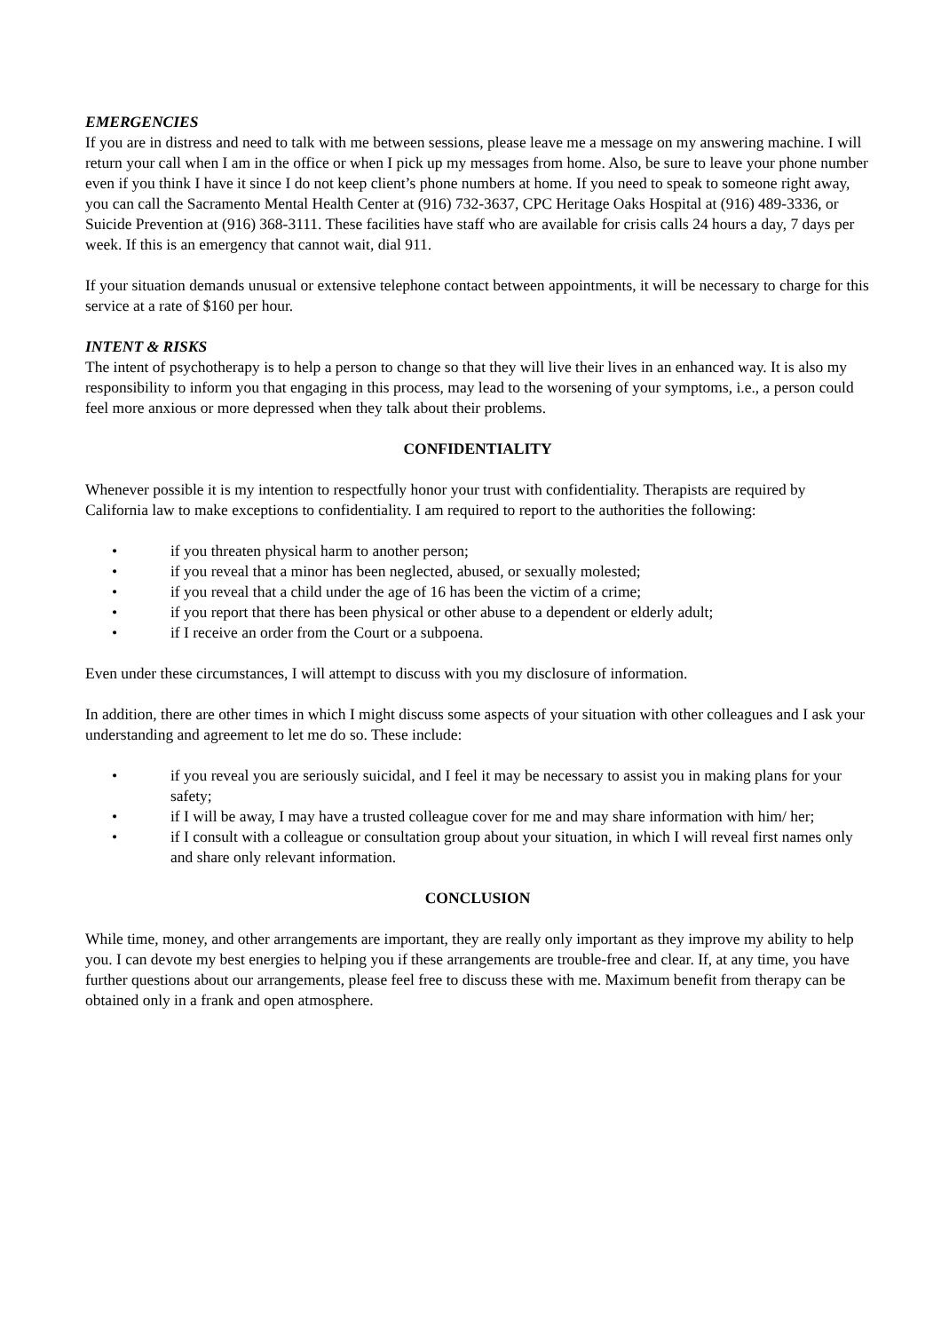EMERGENCIES
If you are in distress and need to talk with me between sessions, please leave me a message on my answering machine. I will return your call when I am in the office or when I pick up my messages from home. Also, be sure to leave your phone number even if you think I have it since I do not keep client’s phone numbers at home. If you need to speak to someone right away, you can call the Sacramento Mental Health Center at (916) 732-3637, CPC Heritage Oaks Hospital at (916) 489-3336, or Suicide Prevention at (916) 368-3111. These facilities have staff who are available for crisis calls 24 hours a day, 7 days per week. If this is an emergency that cannot wait, dial 911.
If your situation demands unusual or extensive telephone contact between appointments, it will be necessary to charge for this service at a rate of $160 per hour.
INTENT & RISKS
The intent of psychotherapy is to help a person to change so that they will live their lives in an enhanced way. It is also my responsibility to inform you that engaging in this process, may lead to the worsening of your symptoms, i.e., a person could feel more anxious or more depressed when they talk about their problems.
CONFIDENTIALITY
Whenever possible it is my intention to respectfully honor your trust with confidentiality. Therapists are required by California law to make exceptions to confidentiality. I am required to report to the authorities the following:
• if you threaten physical harm to another person;
• if you reveal that a minor has been neglected, abused, or sexually molested;
• if you reveal that a child under the age of 16 has been the victim of a crime;
• if you report that there has been physical or other abuse to a dependent or elderly adult;
• if I receive an order from the Court or a subpoena.
Even under these circumstances, I will attempt to discuss with you my disclosure of information.
In addition, there are other times in which I might discuss some aspects of your situation with other colleagues and I ask your understanding and agreement to let me do so. These include:
• if you reveal you are seriously suicidal, and I feel it may be necessary to assist you in making plans for your safety;
• if I will be away, I may have a trusted colleague cover for me and may share information with him/ her;
• if I consult with a colleague or consultation group about your situation, in which I will reveal first names only and share only relevant information.
CONCLUSION
While time, money, and other arrangements are important, they are really only important as they improve my ability to help you. I can devote my best energies to helping you if these arrangements are trouble-free and clear. If, at any time, you have further questions about our arrangements, please feel free to discuss these with me. Maximum benefit from therapy can be obtained only in a frank and open atmosphere.